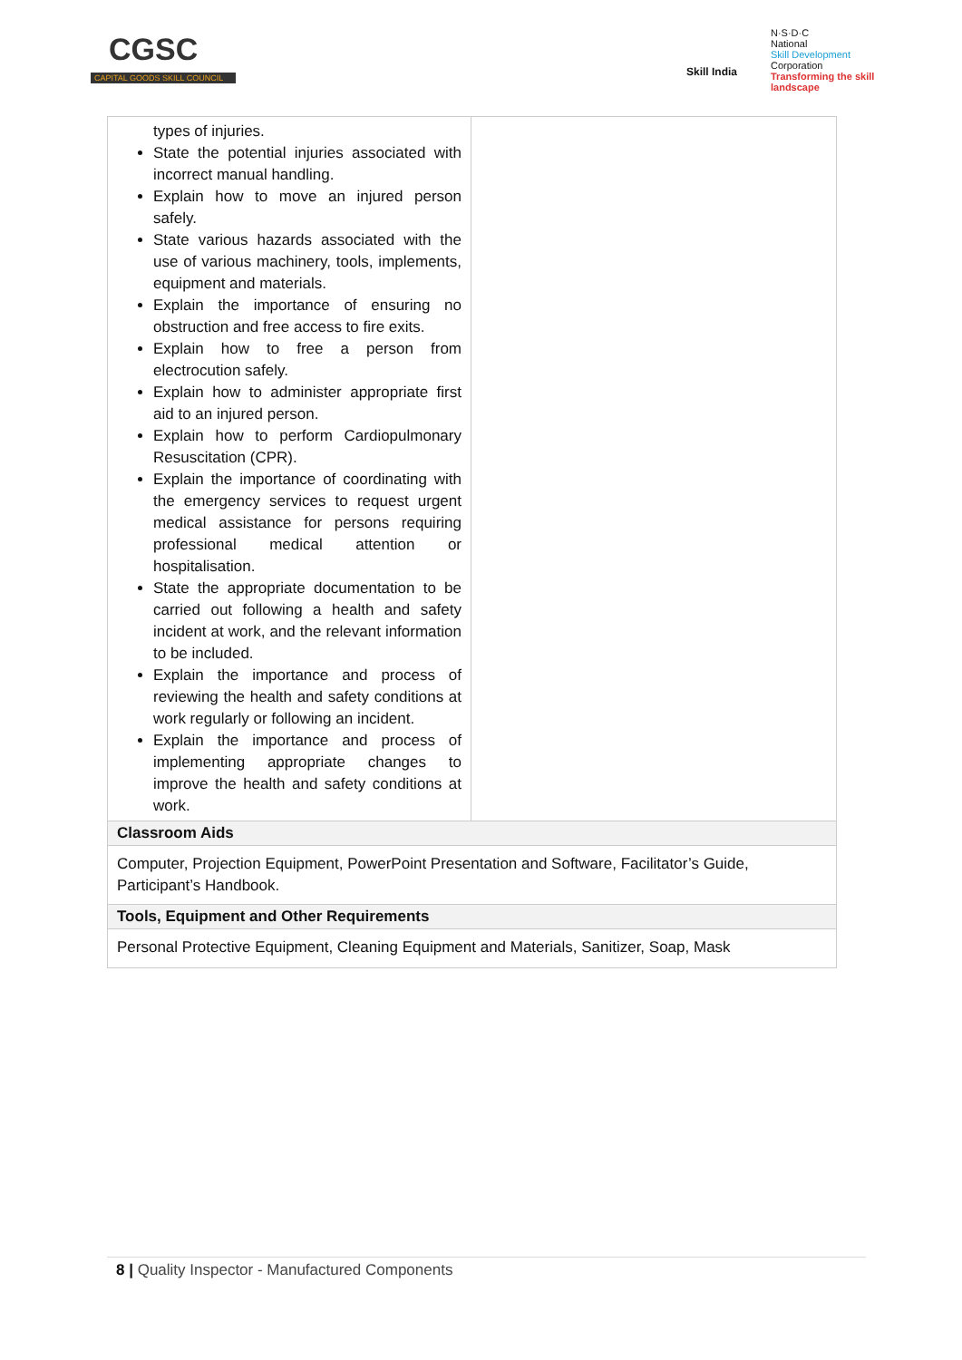CGSC
CAPITAL GOODS SKILL COUNCIL
Skill India
N·S·D·C
National
Skill Development
Corporation
Transforming the skill landscape
| types of injuries. State the potential injuries associated with incorrect manual handling. Explain how to move an injured person safely. State various hazards associated with the use of various machinery, tools, implements, equipment and materials. Explain the importance of ensuring no obstruction and free access to fire exits. Explain how to free a person from electrocution safely. Explain how to administer appropriate first aid to an injured person. Explain how to perform Cardiopulmonary Resuscitation (CPR). Explain the importance of coordinating with the emergency services to request urgent medical assistance for persons requiring professional medical attention or hospitalisation. State the appropriate documentation to be carried out following a health and safety incident at work, and the relevant information to be included. Explain the importance and process of reviewing the health and safety conditions at work regularly or following an incident. Explain the importance and process of implementing appropriate changes to improve the health and safety conditions at work. | |
| Classroom Aids | |
| Computer, Projection Equipment, PowerPoint Presentation and Software, Facilitator’s Guide, Participant’s Handbook. | |
| Tools, Equipment and Other Requirements | |
| Personal Protective Equipment, Cleaning Equipment and Materials, Sanitizer, Soap, Mask | |
8 | Quality Inspector - Manufactured Components